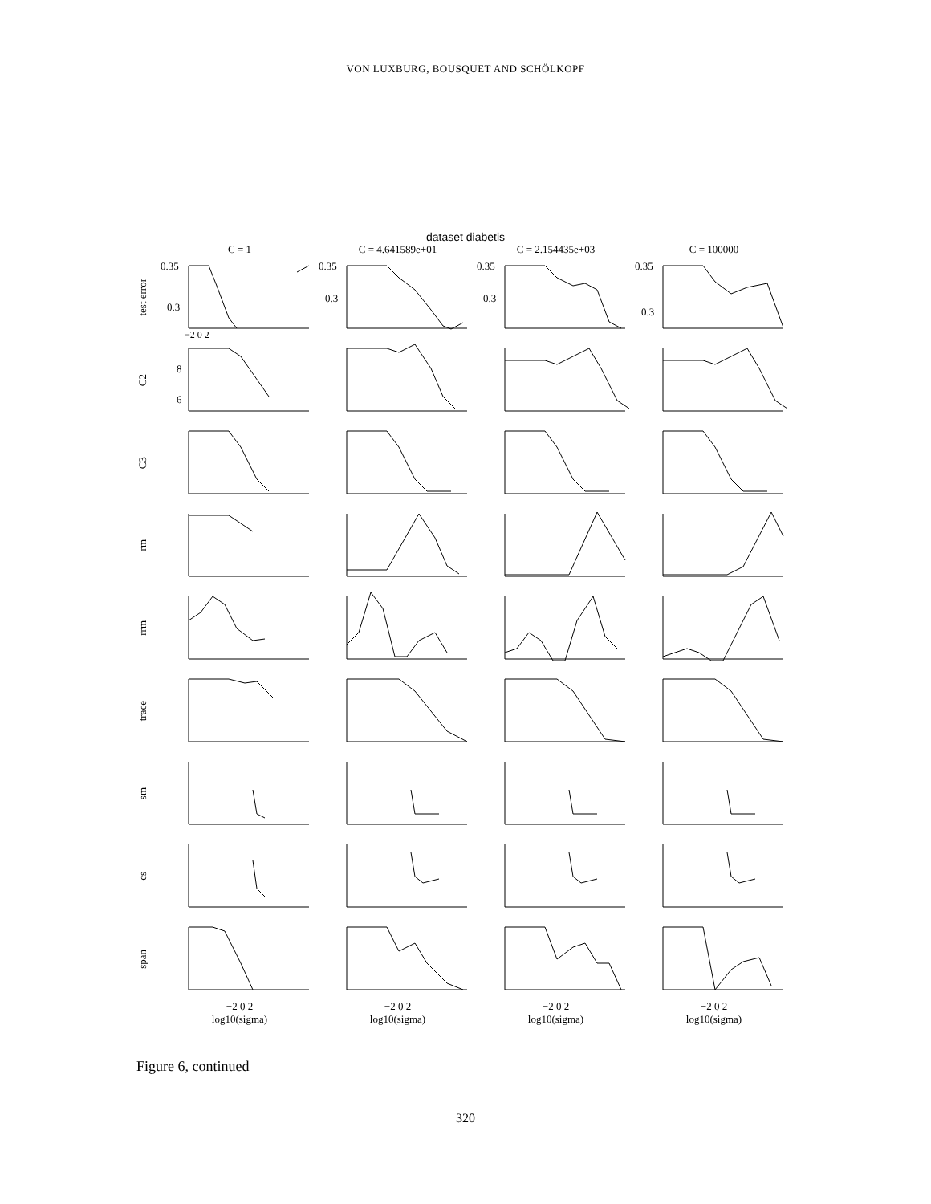VON LUXBURG, BOUSQUET AND SCHÖLKOPF
dataset diabetis
C = 1 C = 4.641589e+01 C = 2.154435e+03 C = 100000
test error
0.35
0.3
−2 0 2
0.35
0.3
0.35
0.3
0.35
0.3
C2
8
6
C3
rm
rrm
trace
sm
cs
span
−2 0 2
log10(sigma)
−2 0 2
log10(sigma)
−2 0 2
log10(sigma)
−2 0 2
log10(sigma)
Figure 6, continued
320